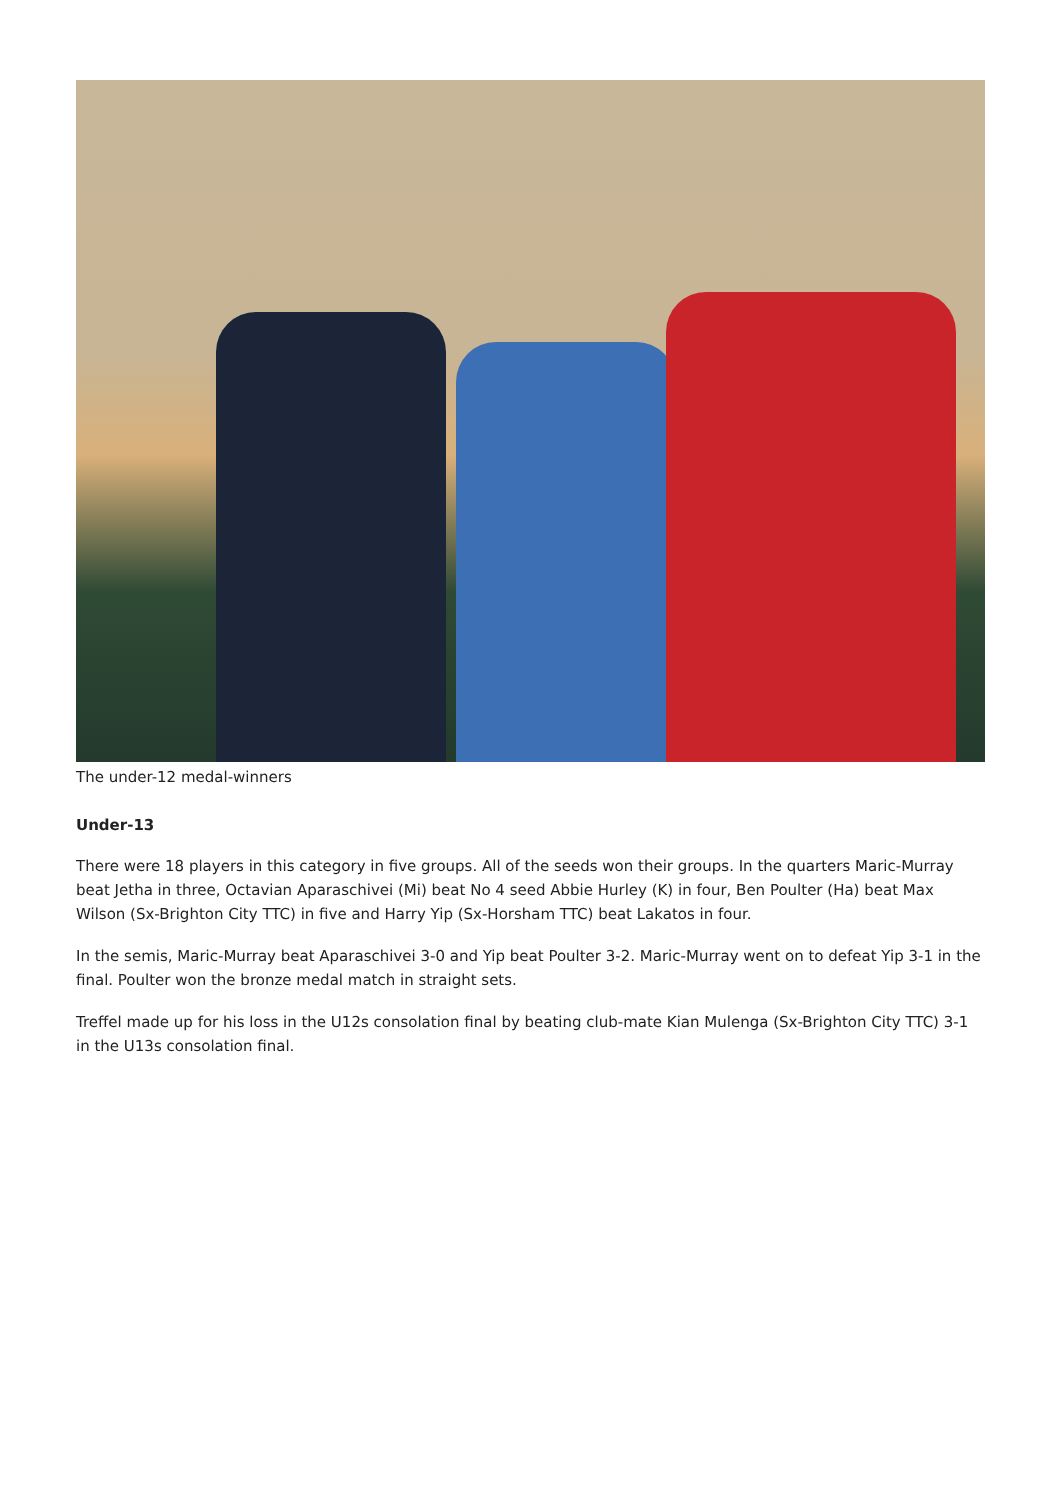The under-12 medal-winners
Under-13
There were 18 players in this category in five groups. All of the seeds won their groups. In the quarters Maric-Murray beat Jetha in three, Octavian Aparaschivei (Mi) beat No 4 seed Abbie Hurley (K) in four, Ben Poulter (Ha) beat Max Wilson (Sx-Brighton City TTC) in five and Harry Yip (Sx-Horsham TTC) beat Lakatos in four.
In the semis, Maric-Murray beat Aparaschivei 3-0 and Yip beat Poulter 3-2. Maric-Murray went on to defeat Yip 3-1 in the final. Poulter won the bronze medal match in straight sets.
Treffel made up for his loss in the U12s consolation final by beating club-mate Kian Mulenga (Sx-Brighton City TTC) 3-1 in the U13s consolation final.